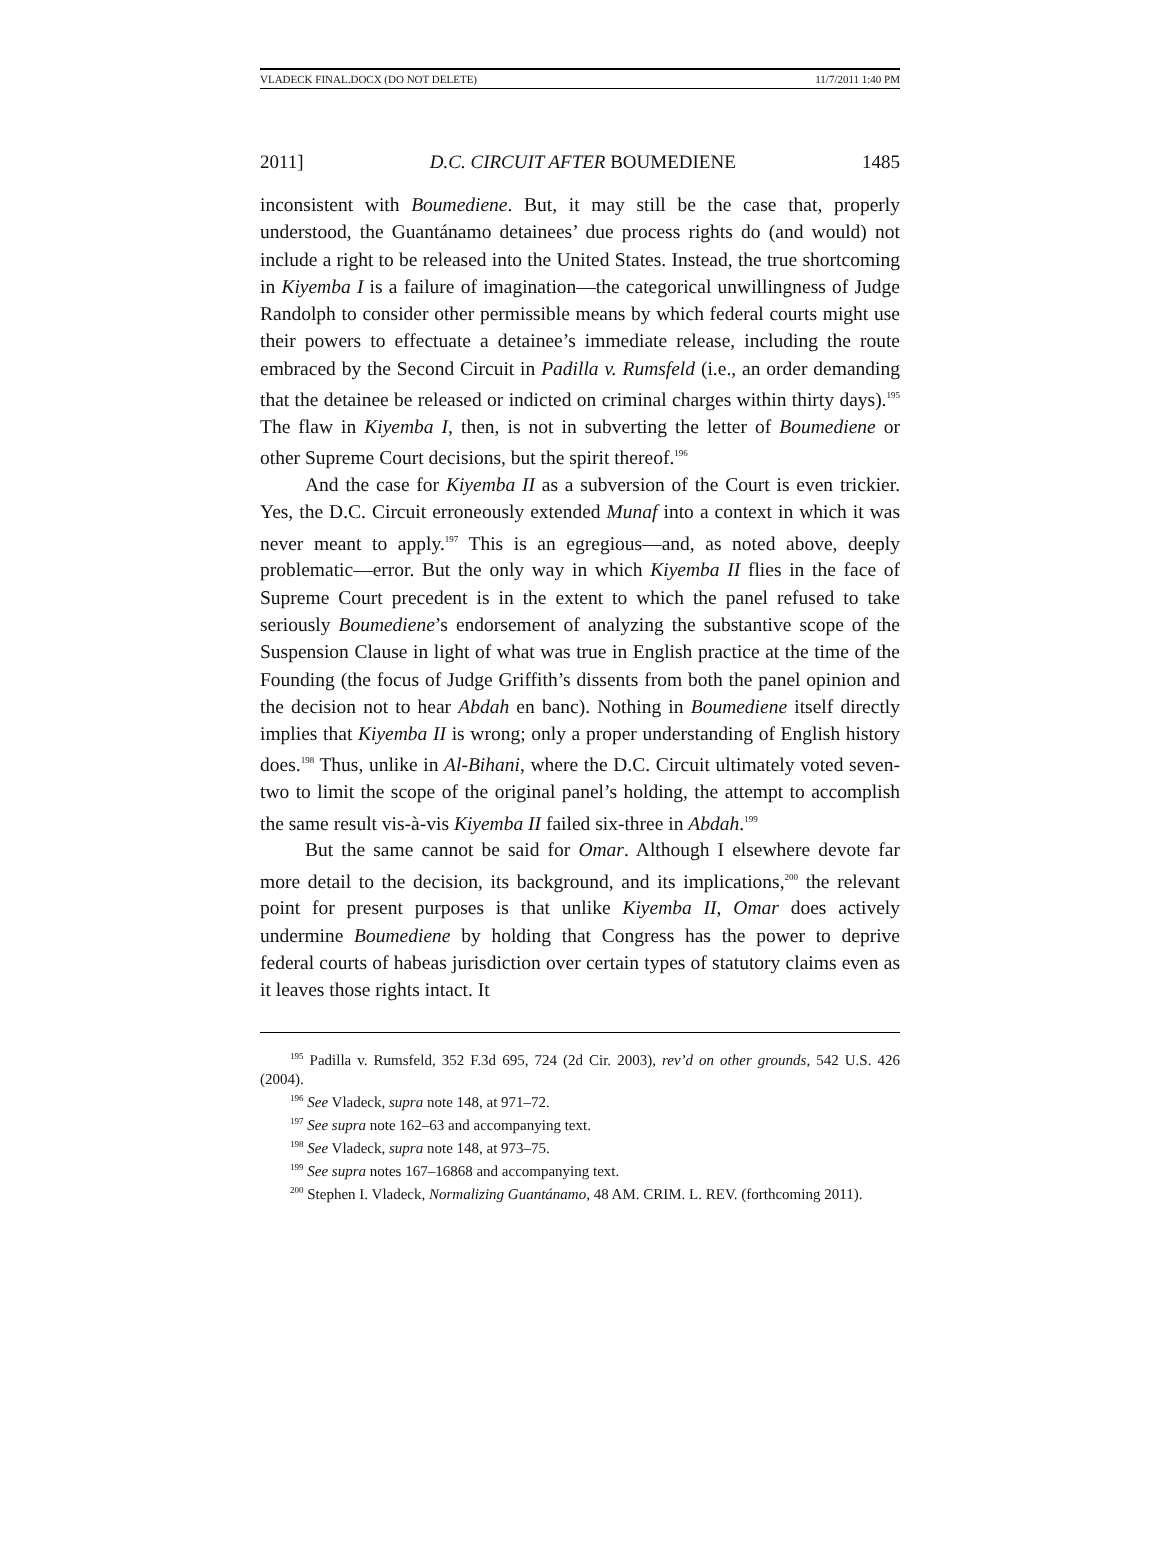VLADECK FINAL.DOCX (DO NOT DELETE) 11/7/2011 1:40 PM
2011] D.C. CIRCUIT AFTER BOUMEDIENE 1485
inconsistent with Boumediene. But, it may still be the case that, properly understood, the Guantánamo detainees’ due process rights do (and would) not include a right to be released into the United States. Instead, the true shortcoming in Kiyemba I is a failure of imagination—the categorical unwillingness of Judge Randolph to consider other permissible means by which federal courts might use their powers to effectuate a detainee’s immediate release, including the route embraced by the Second Circuit in Padilla v. Rumsfeld (i.e., an order demanding that the detainee be released or indicted on criminal charges within thirty days).<sup>195</sup> The flaw in Kiyemba I, then, is not in subverting the letter of Boumediene or other Supreme Court decisions, but the spirit thereof.<sup>196</sup>
And the case for Kiyemba II as a subversion of the Court is even trickier. Yes, the D.C. Circuit erroneously extended Munaf into a context in which it was never meant to apply.<sup>197</sup> This is an egregious—and, as noted above, deeply problematic—error. But the only way in which Kiyemba II flies in the face of Supreme Court precedent is in the extent to which the panel refused to take seriously Boumediene’s endorsement of analyzing the substantive scope of the Suspension Clause in light of what was true in English practice at the time of the Founding (the focus of Judge Griffith’s dissents from both the panel opinion and the decision not to hear Abdah en banc). Nothing in Boumediene itself directly implies that Kiyemba II is wrong; only a proper understanding of English history does.<sup>198</sup> Thus, unlike in Al-Bihani, where the D.C. Circuit ultimately voted seven-two to limit the scope of the original panel’s holding, the attempt to accomplish the same result vis-à-vis Kiyemba II failed six-three in Abdah.<sup>199</sup>
But the same cannot be said for Omar. Although I elsewhere devote far more detail to the decision, its background, and its implications,<sup>200</sup> the relevant point for present purposes is that unlike Kiyemba II, Omar does actively undermine Boumediene by holding that Congress has the power to deprive federal courts of habeas jurisdiction over certain types of statutory claims even as it leaves those rights intact. It
<sup>195</sup> Padilla v. Rumsfeld, 352 F.3d 695, 724 (2d Cir. 2003), rev’d on other grounds, 542 U.S. 426 (2004).
<sup>196</sup> See Vladeck, supra note 148, at 971–72.
<sup>197</sup> See supra note 162–63 and accompanying text.
<sup>198</sup> See Vladeck, supra note 148, at 973–75.
<sup>199</sup> See supra notes 167–16868 and accompanying text.
<sup>200</sup> Stephen I. Vladeck, Normalizing Guantánamo, 48 AM. CRIM. L. REV. (forthcoming 2011).